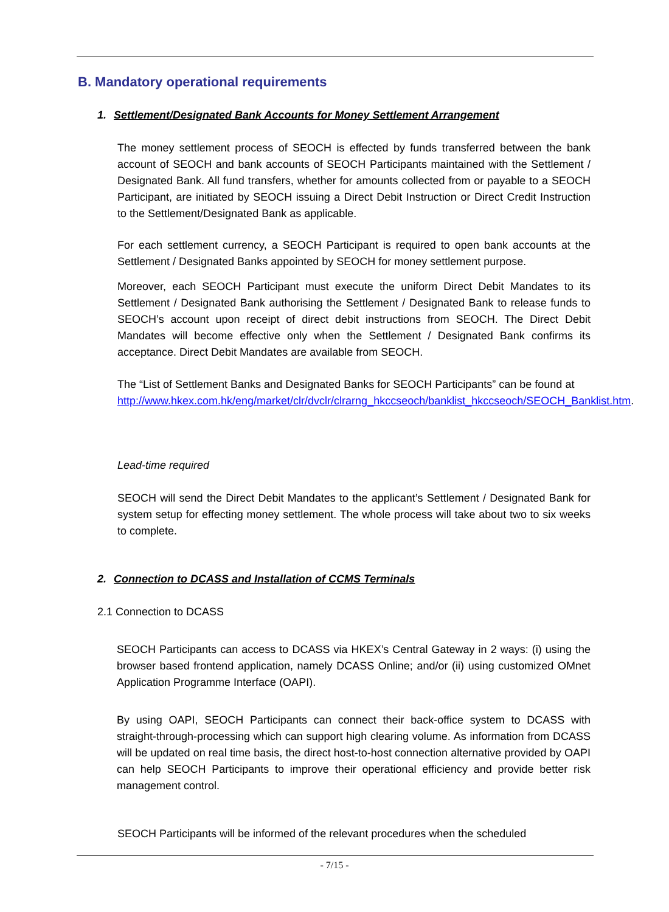B. Mandatory operational requirements
1. Settlement/Designated Bank Accounts for Money Settlement Arrangement
The money settlement process of SEOCH is effected by funds transferred between the bank account of SEOCH and bank accounts of SEOCH Participants maintained with the Settlement / Designated Bank. All fund transfers, whether for amounts collected from or payable to a SEOCH Participant, are initiated by SEOCH issuing a Direct Debit Instruction or Direct Credit Instruction to the Settlement/Designated Bank as applicable.
For each settlement currency, a SEOCH Participant is required to open bank accounts at the Settlement / Designated Banks appointed by SEOCH for money settlement purpose.
Moreover, each SEOCH Participant must execute the uniform Direct Debit Mandates to its Settlement / Designated Bank authorising the Settlement / Designated Bank to release funds to SEOCH’s account upon receipt of direct debit instructions from SEOCH. The Direct Debit Mandates will become effective only when the Settlement / Designated Bank confirms its acceptance. Direct Debit Mandates are available from SEOCH.
The “List of Settlement Banks and Designated Banks for SEOCH Participants” can be found at
http://www.hkex.com.hk/eng/market/clr/dvclr/clrarng_hkccseoch/banklist_hkccseoch/SEOCH_Banklist.htm.
Lead-time required
SEOCH will send the Direct Debit Mandates to the applicant’s Settlement / Designated Bank for system setup for effecting money settlement. The whole process will take about two to six weeks to complete.
2. Connection to DCASS and Installation of CCMS Terminals
2.1 Connection to DCASS
SEOCH Participants can access to DCASS via HKEX’s Central Gateway in 2 ways: (i) using the browser based frontend application, namely DCASS Online; and/or (ii) using customized OMnet Application Programme Interface (OAPI).
By using OAPI, SEOCH Participants can connect their back-office system to DCASS with straight-through-processing which can support high clearing volume. As information from DCASS will be updated on real time basis, the direct host-to-host connection alternative provided by OAPI can help SEOCH Participants to improve their operational efficiency and provide better risk management control.
SEOCH Participants will be informed of the relevant procedures when the scheduled
- 7/15 -